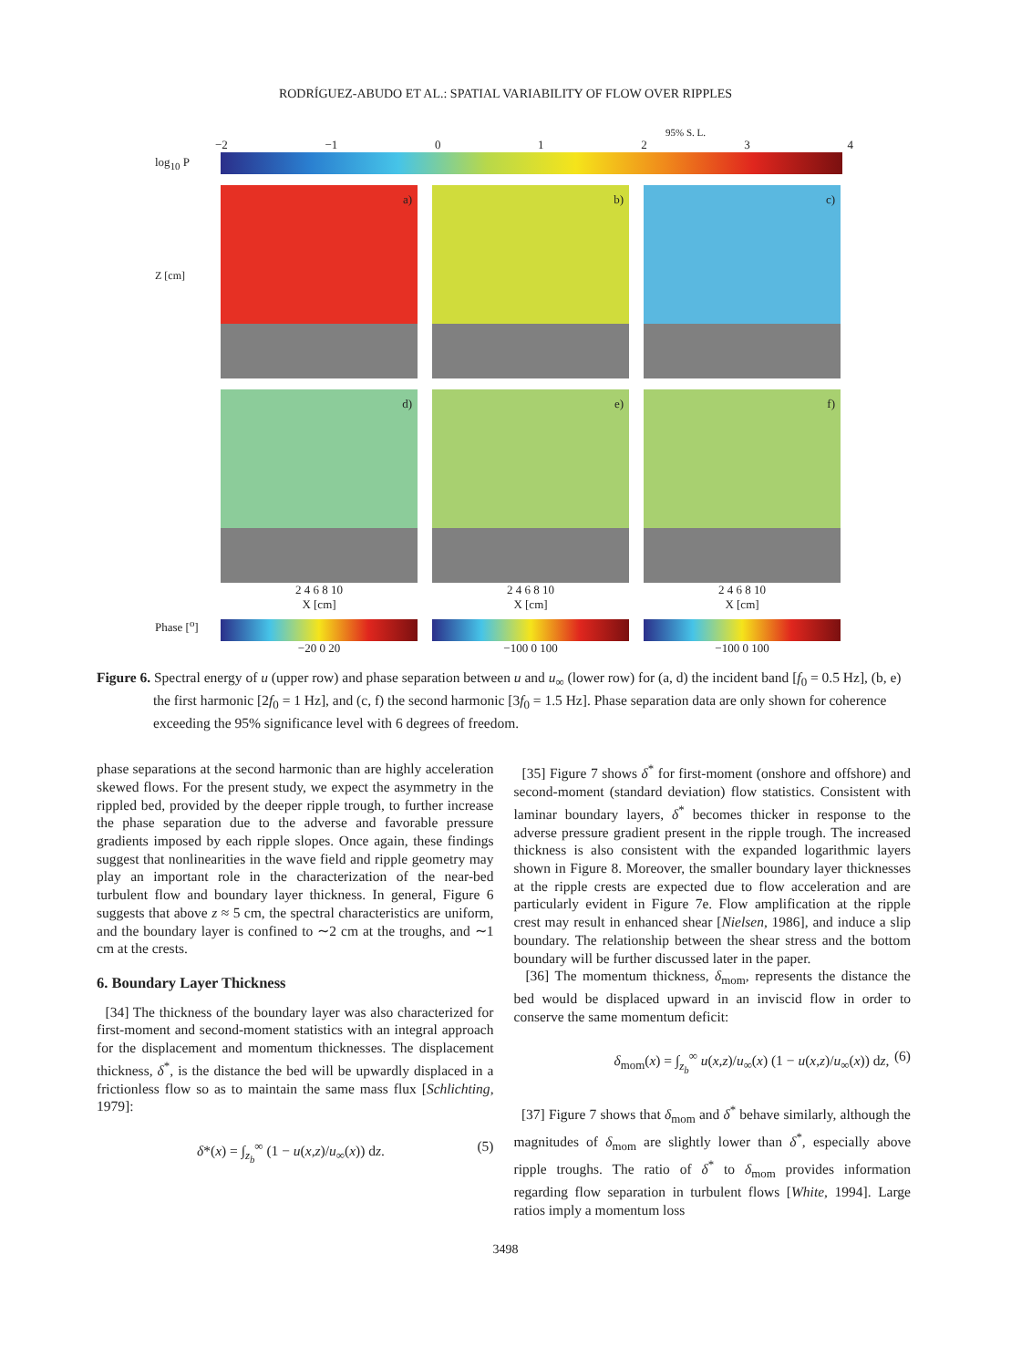RODRÍGUEZ-ABUDO ET AL.: SPATIAL VARIABILITY OF FLOW OVER RIPPLES
95% S. L.
−2 −1 01234
log<sub>10</sub> P
a)
b)
c)
Z [cm]
d)
e)
f)
2 4 6 8 10
X [cm]
2 4 6 8 10
X [cm]
2 4 6 8 10
X [cm]
Phase [<sup>o</sup>]
−20 0 20 −100 0 100 −100 0 100
Figure 6. Spectral energy of u (upper row) and phase separation between u and u<sub>∞</sub> (lower row) for (a, d) the incident band [f<sub>0</sub> = 0.5 Hz], (b, e) the first harmonic [2f<sub>0</sub> = 1 Hz], and (c, f) the second harmonic [3f<sub>0</sub> = 1.5 Hz]. Phase separation data are only shown for coherence exceeding the 95% significance level with 6 degrees of freedom.
phase separations at the second harmonic than are highly acceleration skewed flows. For the present study, we expect the asymmetry in the rippled bed, provided by the deeper ripple trough, to further increase the phase separation due to the adverse and favorable pressure gradients imposed by each ripple slopes. Once again, these findings suggest that nonlinearities in the wave field and ripple geometry may play an important role in the characterization of the near-bed turbulent flow and boundary layer thickness. In general, Figure 6 suggests that above z ≈ 5 cm, the spectral characteristics are uniform, and the boundary layer is confined to ∼2 cm at the troughs, and ∼1 cm at the crests.
6. Boundary Layer Thickness
[34] The thickness of the boundary layer was also characterized for first-moment and second-moment statistics with an integral approach for the displacement and momentum thicknesses. The displacement thickness, δ<sup>*</sup>, is the distance the bed will be upwardly displaced in a frictionless flow so as to maintain the same mass flux [Schlichting, 1979]:
δ*(x) = ∫<sub>z<sub>b</sub></sub><sup>∞</sup> (1 − u(x,z)/u<sub>∞</sub>(x)) dz. (5)
[35] Figure 7 shows δ<sup>*</sup> for first-moment (onshore and offshore) and second-moment (standard deviation) flow statistics. Consistent with laminar boundary layers, δ<sup>*</sup> becomes thicker in response to the adverse pressure gradient present in the ripple trough. The increased thickness is also consistent with the expanded logarithmic layers shown in Figure 8. Moreover, the smaller boundary layer thicknesses at the ripple crests are expected due to flow acceleration and are particularly evident in Figure 7e. Flow amplification at the ripple crest may result in enhanced shear [Nielsen, 1986], and induce a slip boundary. The relationship between the shear stress and the bottom boundary will be further discussed later in the paper.
[36] The momentum thickness, δ<sub>mom</sub>, represents the distance the bed would be displaced upward in an inviscid flow in order to conserve the same momentum deficit:
δ<sub>mom</sub>(x) = ∫<sub>z<sub>b</sub></sub><sup>∞</sup> u(x,z)/u<sub>∞</sub>(x) (1 − u(x,z)/u<sub>∞</sub>(x)) dz, (6)
[37] Figure 7 shows that δ<sub>mom</sub> and δ<sup>*</sup> behave similarly, although the magnitudes of δ<sub>mom</sub> are slightly lower than δ<sup>*</sup>, especially above ripple troughs. The ratio of δ<sup>*</sup> to δ<sub>mom</sub> provides information regarding flow separation in turbulent flows [White, 1994]. Large ratios imply a momentum loss
3498